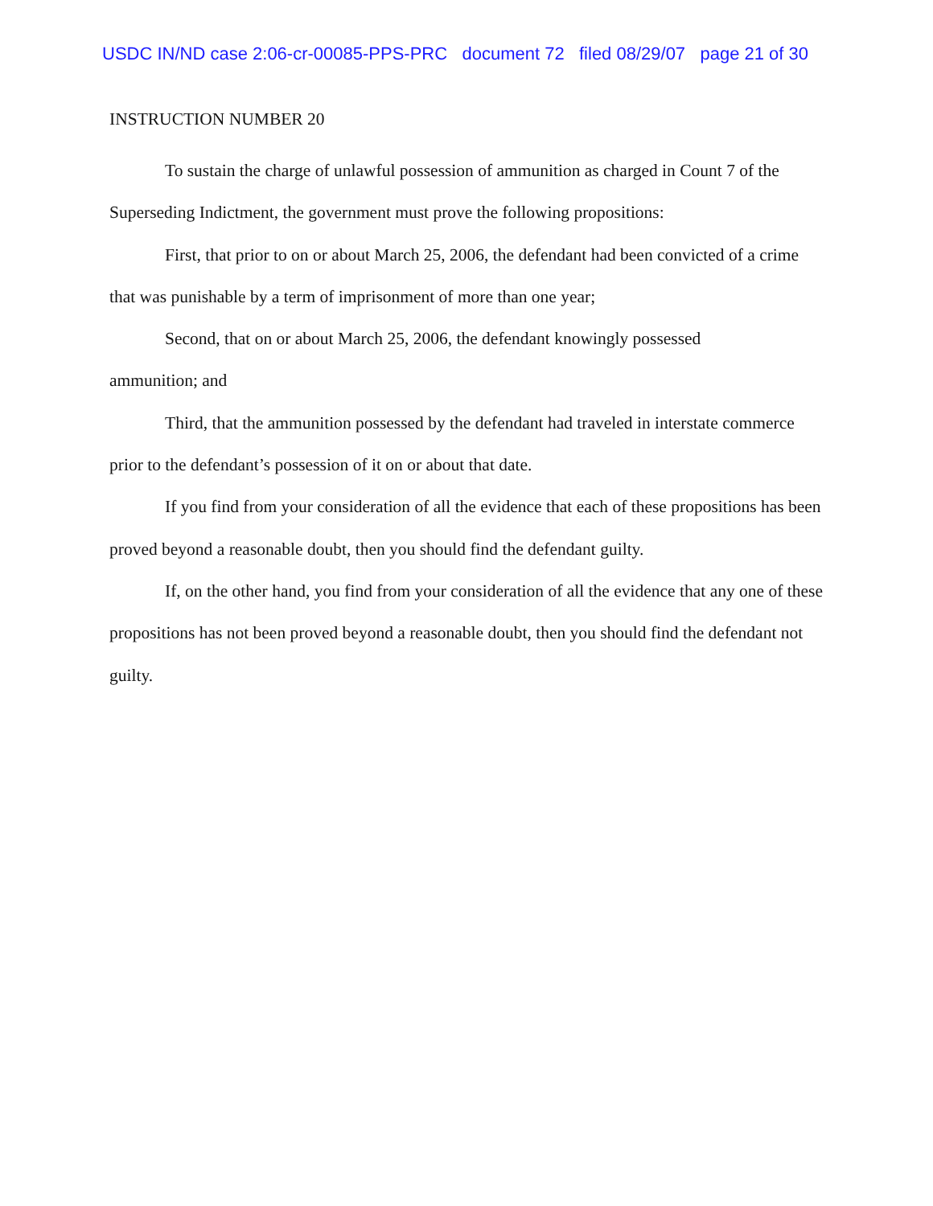USDC IN/ND case 2:06-cr-00085-PPS-PRC document 72 filed 08/29/07 page 21 of 30
INSTRUCTION NUMBER 20
To sustain the charge of unlawful possession of ammunition as charged in Count 7 of the Superseding Indictment, the government must prove the following propositions:
First, that prior to on or about March 25, 2006, the defendant had been convicted of a crime that was punishable by a term of imprisonment of more than one year;
Second, that on or about March 25, 2006, the defendant knowingly possessed
ammunition; and
Third, that the ammunition possessed by the defendant had traveled in interstate commerce prior to the defendant’s possession of it on or about that date.
If you find from your consideration of all the evidence that each of these propositions has been proved beyond a reasonable doubt, then you should find the defendant guilty.
If, on the other hand, you find from your consideration of all the evidence that any one of these propositions has not been proved beyond a reasonable doubt, then you should find the defendant not guilty.